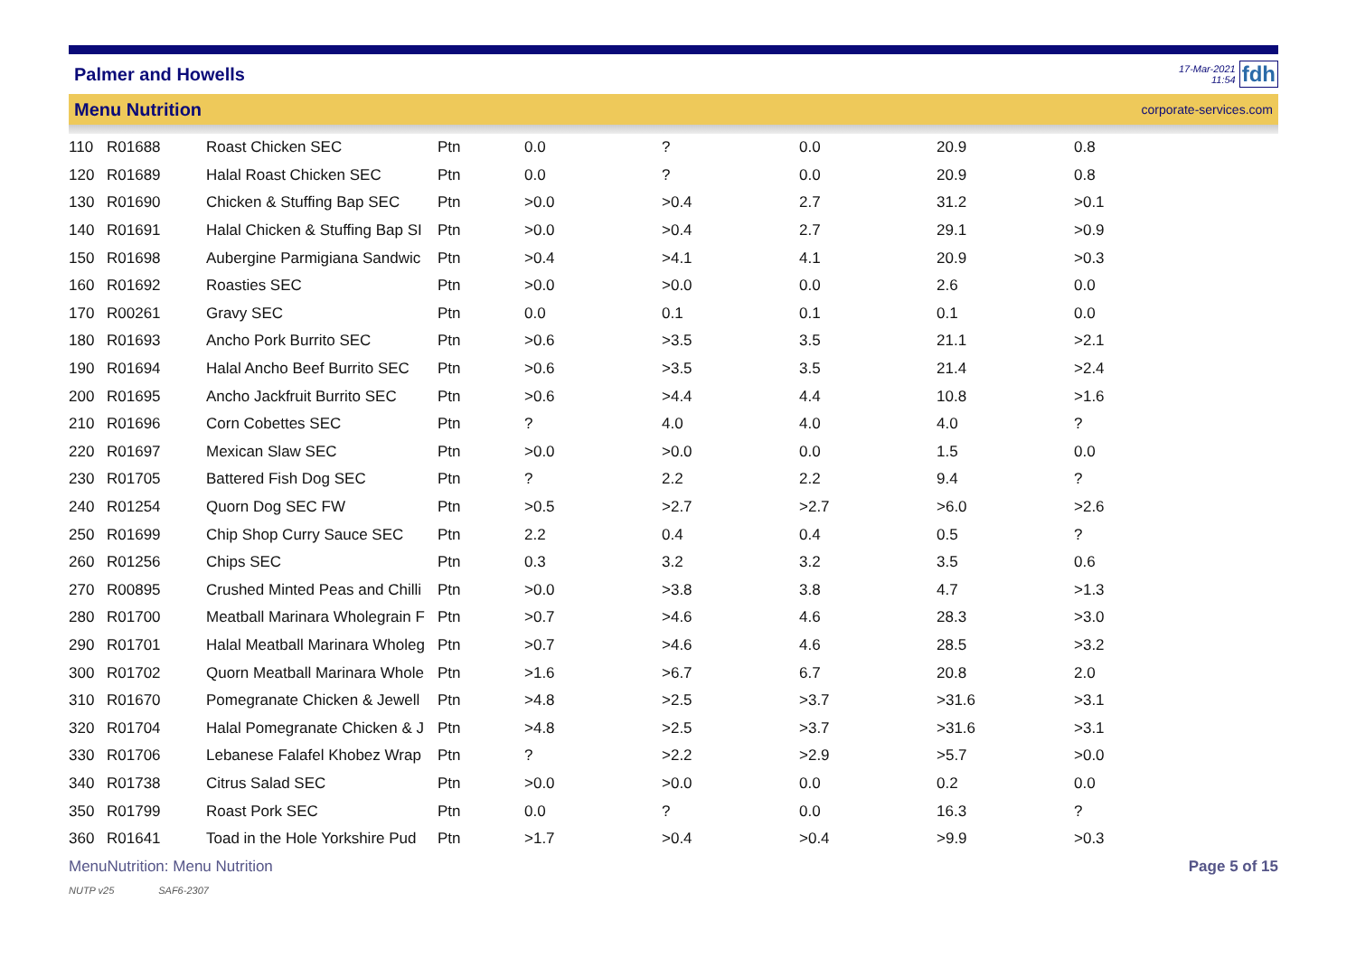Palmer and Howells
17-Mar-2021
11:54 fdh
Menu Nutrition corporate-services.com
| 110 | R01688 | Roast Chicken SEC | Ptn | 0.0 | ? | 0.0 | 20.9 | 0.8 |
| 120 | R01689 | Halal Roast Chicken SEC | Ptn | 0.0 | ? | 0.0 | 20.9 | 0.8 |
| 130 | R01690 | Chicken & Stuffing Bap SEC | Ptn | >0.0 | >0.4 | 2.7 | 31.2 | >0.1 |
| 140 | R01691 | Halal Chicken & Stuffing Bap SI | Ptn | >0.0 | >0.4 | 2.7 | 29.1 | >0.9 |
| 150 | R01698 | Aubergine Parmigiana Sandwic | Ptn | >0.4 | >4.1 | 4.1 | 20.9 | >0.3 |
| 160 | R01692 | Roasties SEC | Ptn | >0.0 | >0.0 | 0.0 | 2.6 | 0.0 |
| 170 | R00261 | Gravy SEC | Ptn | 0.0 | 0.1 | 0.1 | 0.1 | 0.0 |
| 180 | R01693 | Ancho Pork Burrito SEC | Ptn | >0.6 | >3.5 | 3.5 | 21.1 | >2.1 |
| 190 | R01694 | Halal Ancho Beef Burrito SEC | Ptn | >0.6 | >3.5 | 3.5 | 21.4 | >2.4 |
| 200 | R01695 | Ancho Jackfruit Burrito SEC | Ptn | >0.6 | >4.4 | 4.4 | 10.8 | >1.6 |
| 210 | R01696 | Corn Cobettes SEC | Ptn | ? | 4.0 | 4.0 | 4.0 | ? |
| 220 | R01697 | Mexican Slaw SEC | Ptn | >0.0 | >0.0 | 0.0 | 1.5 | 0.0 |
| 230 | R01705 | Battered Fish Dog SEC | Ptn | ? | 2.2 | 2.2 | 9.4 | ? |
| 240 | R01254 | Quorn Dog SEC FW | Ptn | >0.5 | >2.7 | >2.7 | >6.0 | >2.6 |
| 250 | R01699 | Chip Shop Curry Sauce SEC | Ptn | 2.2 | 0.4 | 0.4 | 0.5 | ? |
| 260 | R01256 | Chips SEC | Ptn | 0.3 | 3.2 | 3.2 | 3.5 | 0.6 |
| 270 | R00895 | Crushed Minted Peas and Chilli | Ptn | >0.0 | >3.8 | 3.8 | 4.7 | >1.3 |
| 280 | R01700 | Meatball Marinara Wholegrain F | Ptn | >0.7 | >4.6 | 4.6 | 28.3 | >3.0 |
| 290 | R01701 | Halal Meatball Marinara Wholeg | Ptn | >0.7 | >4.6 | 4.6 | 28.5 | >3.2 |
| 300 | R01702 | Quorn Meatball Marinara Whole | Ptn | >1.6 | >6.7 | 6.7 | 20.8 | 2.0 |
| 310 | R01670 | Pomegranate Chicken & Jewell | Ptn | >4.8 | >2.5 | >3.7 | >31.6 | >3.1 |
| 320 | R01704 | Halal Pomegranate Chicken & J | Ptn | >4.8 | >2.5 | >3.7 | >31.6 | >3.1 |
| 330 | R01706 | Lebanese Falafel Khobez Wrap | Ptn | ? | >2.2 | >2.9 | >5.7 | >0.0 |
| 340 | R01738 | Citrus Salad SEC | Ptn | >0.0 | >0.0 | 0.0 | 0.2 | 0.0 |
| 350 | R01799 | Roast Pork SEC | Ptn | 0.0 | ? | 0.0 | 16.3 | ? |
| 360 | R01641 | Toad in the Hole Yorkshire Pud | Ptn | >1.7 | >0.4 | >0.4 | >9.9 | >0.3 |
MenuNutrition: Menu Nutrition Page 5 of 15
NUTP v25 SAF6-2307